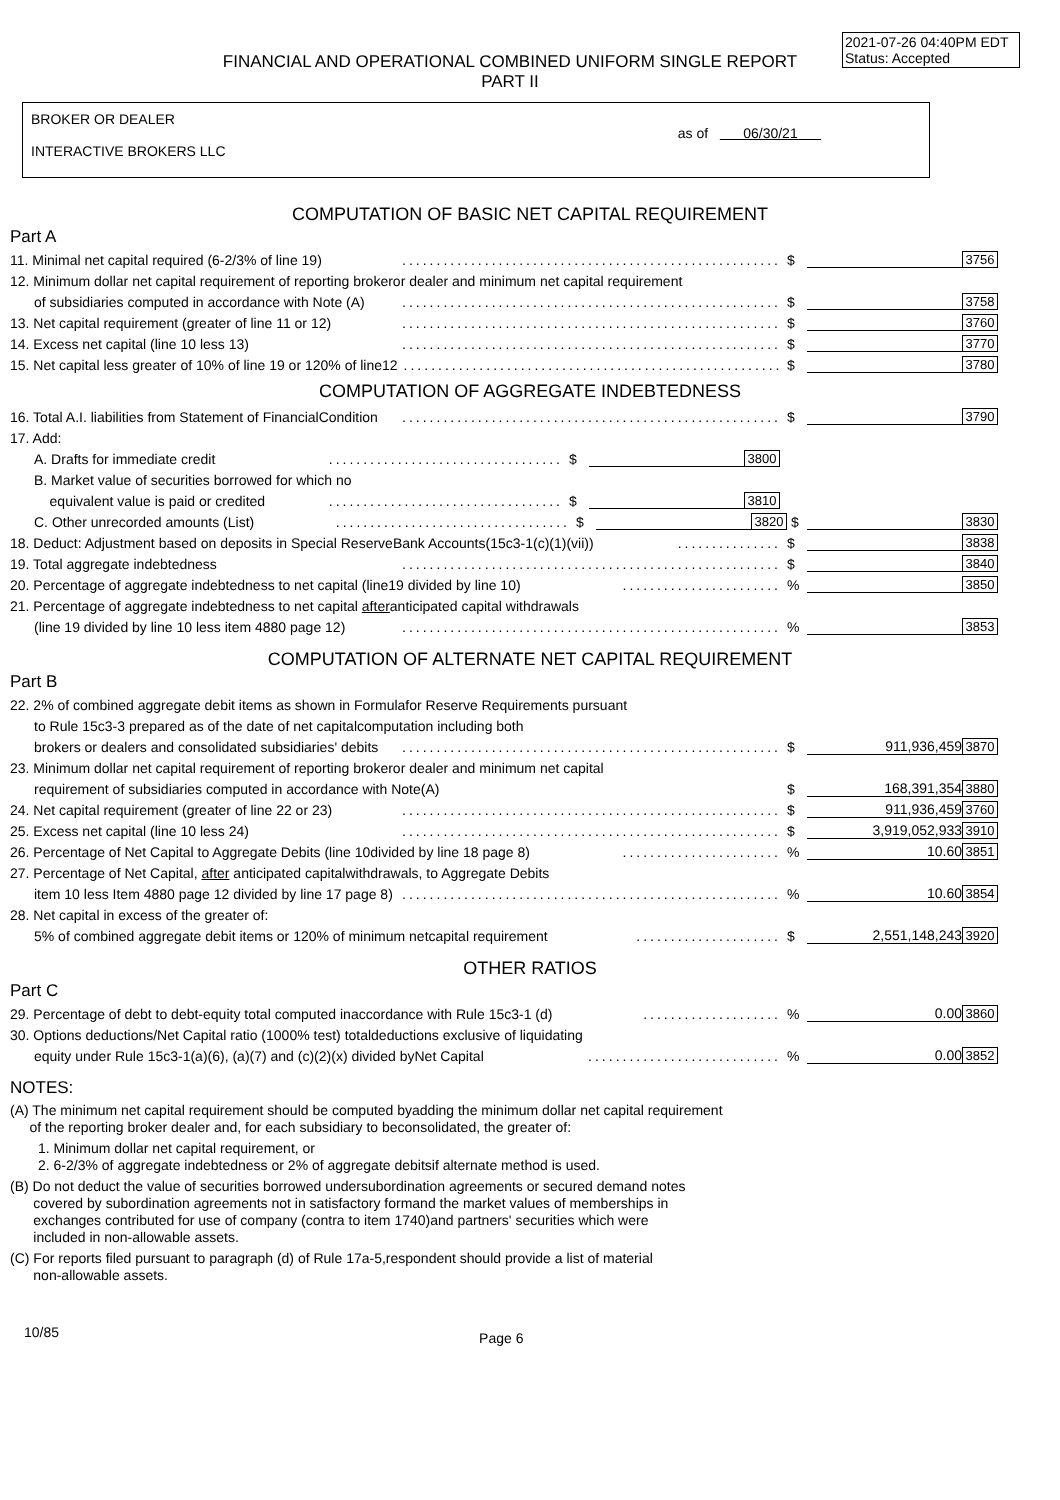2021-07-26 04:40PM EDT
Status: Accepted
FINANCIAL AND OPERATIONAL COMBINED UNIFORM SINGLE REPORT
PART II
BROKER OR DEALER
INTERACTIVE BROKERS LLC
as of 06/30/21
COMPUTATION OF BASIC NET CAPITAL REQUIREMENT
Part A
11. Minimal net capital required (6-2/3% of line 19)....................................................... $ 3756
12. Minimum dollar net capital requirement of reporting brokeror dealer and minimum net capital requirement
of subsidiaries computed in accordance with Note (A)....................................................... $ 3758
13. Net capital requirement (greater of line 11 or 12)....................................................... $ 3760
14. Excess net capital (line 10 less 13)....................................................... $ 3770
15. Net capital less greater of 10% of line 19 or 120% of line12....................................................... $ 3780
COMPUTATION OF AGGREGATE INDEBTEDNESS
16. Total A.I. liabilities from Statement of FinancialCondition....................................................... $ 3790
17. Add:
A. Drafts for immediate credit.................................. $ 3800
B. Market value of securities borrowed for which no
equivalent value is paid or credited.................................. $ 3810
C. Other unrecorded amounts (List).................................. $ 3820 $ 3830
18. Deduct: Adjustment based on deposits in Special ReserveBank Accounts(15c3-1(c)(1)(vii))............... $ 3838
19. Total aggregate indebtedness....................................................... $ 3840
20. Percentage of aggregate indebtedness to net capital (line19 divided by line 10).......................% 3850
21. Percentage of aggregate indebtedness to net capital afteranticipated capital withdrawals
(line 19 divided by line 10 less item 4880 page 12).......................................................% 3853
COMPUTATION OF ALTERNATE NET CAPITAL REQUIREMENT
Part B
22. 2% of combined aggregate debit items as shown in Formulafor Reserve Requirements pursuant
to Rule 15c3-3 prepared as of the date of net capitalcomputation including both
brokers or dealers and consolidated subsidiaries' debits....................................................... $ 911,936,459 3870
23. Minimum dollar net capital requirement of reporting brokeror dealer and minimum net capital
requirement of subsidiaries computed in accordance with Note(A) $ 168,391,354 3880
24. Net capital requirement (greater of line 22 or 23)....................................................... $ 911,936,459 3760
25. Excess net capital (line 10 less 24)....................................................... $ 3,919,052,933 3910
26. Percentage of Net Capital to Aggregate Debits (line 10divided by line 18 page 8).......................% 10.60 3851
27. Percentage of Net Capital, after anticipated capitalwithdrawals, to Aggregate Debits
item 10 less Item 4880 page 12 divided by line 17 page 8).......................................................% 10.60 3854
28. Net capital in excess of the greater of:
5% of combined aggregate debit items or 120% of minimum netcapital requirement..................... $ 2,551,148,243 3920
OTHER RATIOS
Part C
29. Percentage of debt to debt-equity total computed inaccordance with Rule 15c3-1 (d)....................% 0.00 3860
30. Options deductions/Net Capital ratio (1000% test) totaldeductions exclusive of liquidating
equity under Rule 15c3-1(a)(6), (a)(7) and (c)(2)(x) divided byNet Capital............................% 0.00 3852
NOTES:
(A) The minimum net capital requirement should be computed byadding the minimum dollar net capital requirement
of the reporting broker dealer and, for each subsidiary to beconsolidated, the greater of:
1. Minimum dollar net capital requirement, or
2. 6-2/3% of aggregate indebtedness or 2% of aggregate debitsif alternate method is used.
(B) Do not deduct the value of securities borrowed undersubordination agreements or secured demand notes
covered by subordination agreements not in satisfactory formand the market values of memberships in
exchanges contributed for use of company (contra to item 1740)and partners' securities which were
included in non-allowable assets.
(C) For reports filed pursuant to paragraph (d) of Rule 17a-5,respondent should provide a list of material
non-allowable assets.
10/85 Page 6